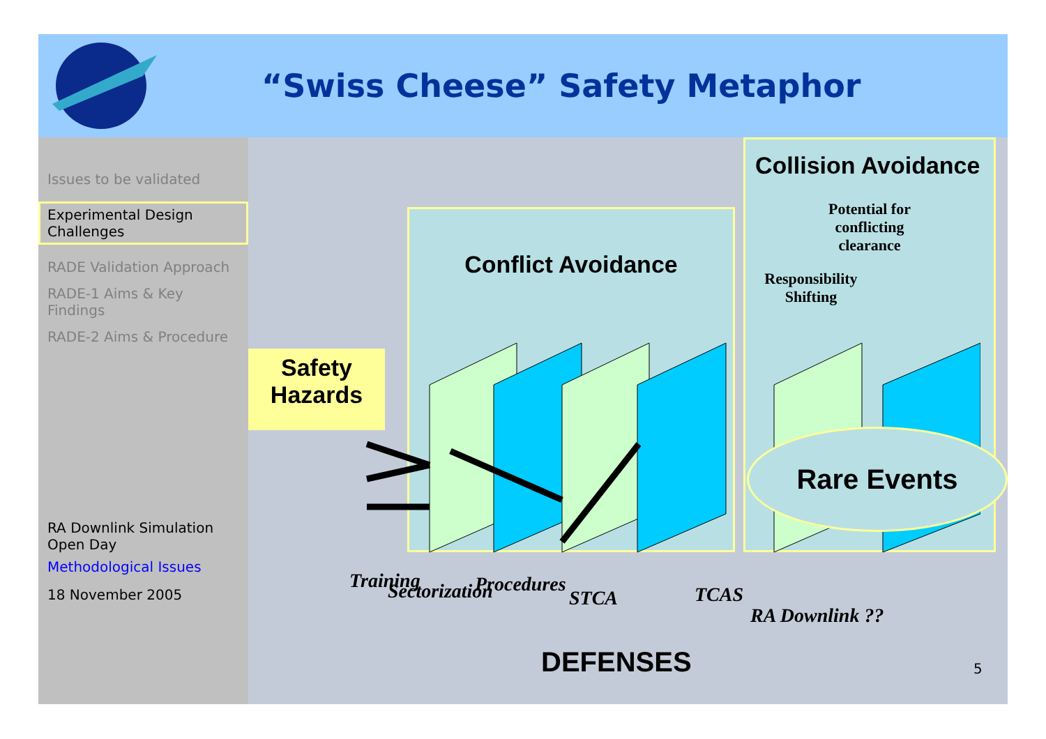“Swiss Cheese” Safety Metaphor
Issues to be validated
Experimental Design Challenges
RADE Validation Approach
RADE-1 Aims & Key Findings
RADE-2 Aims & Procedure
RA Downlink Simulation Open Day
Methodological Issues
18 November 2005
Conflict Avoidance
Collision Avoidance
Potential for
conflicting
clearance
Responsibility Shifting
Rare Events
Safety
Hazards
Training Sectorization Procedures
STCA TCAS
RA Downlink ??
DEFENSES 5